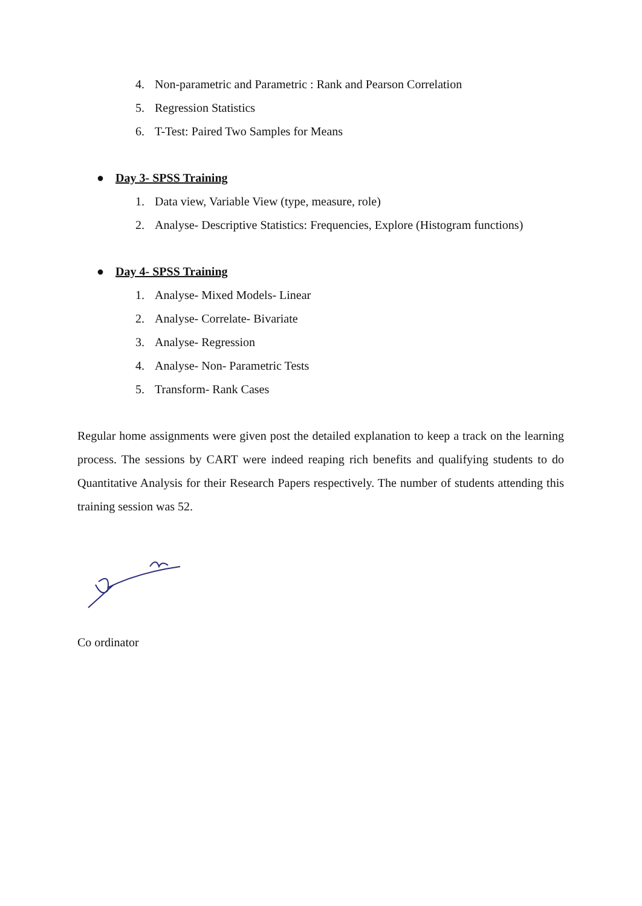4. Non-parametric and Parametric : Rank and Pearson Correlation
5. Regression Statistics
6. T-Test: Paired Two Samples for Means
● Day 3- SPSS Training
1. Data view, Variable View (type, measure, role)
2. Analyse- Descriptive Statistics: Frequencies, Explore (Histogram functions)
● Day 4- SPSS Training
1. Analyse- Mixed Models- Linear
2. Analyse- Correlate- Bivariate
3. Analyse- Regression
4. Analyse- Non- Parametric Tests
5. Transform- Rank Cases
Regular home assignments were given post the detailed explanation to keep a track on the learning process. The sessions by CART were indeed reaping rich benefits and qualifying students to do Quantitative Analysis for their Research Papers respectively. The number of students attending this training session was 52.
Co ordinator